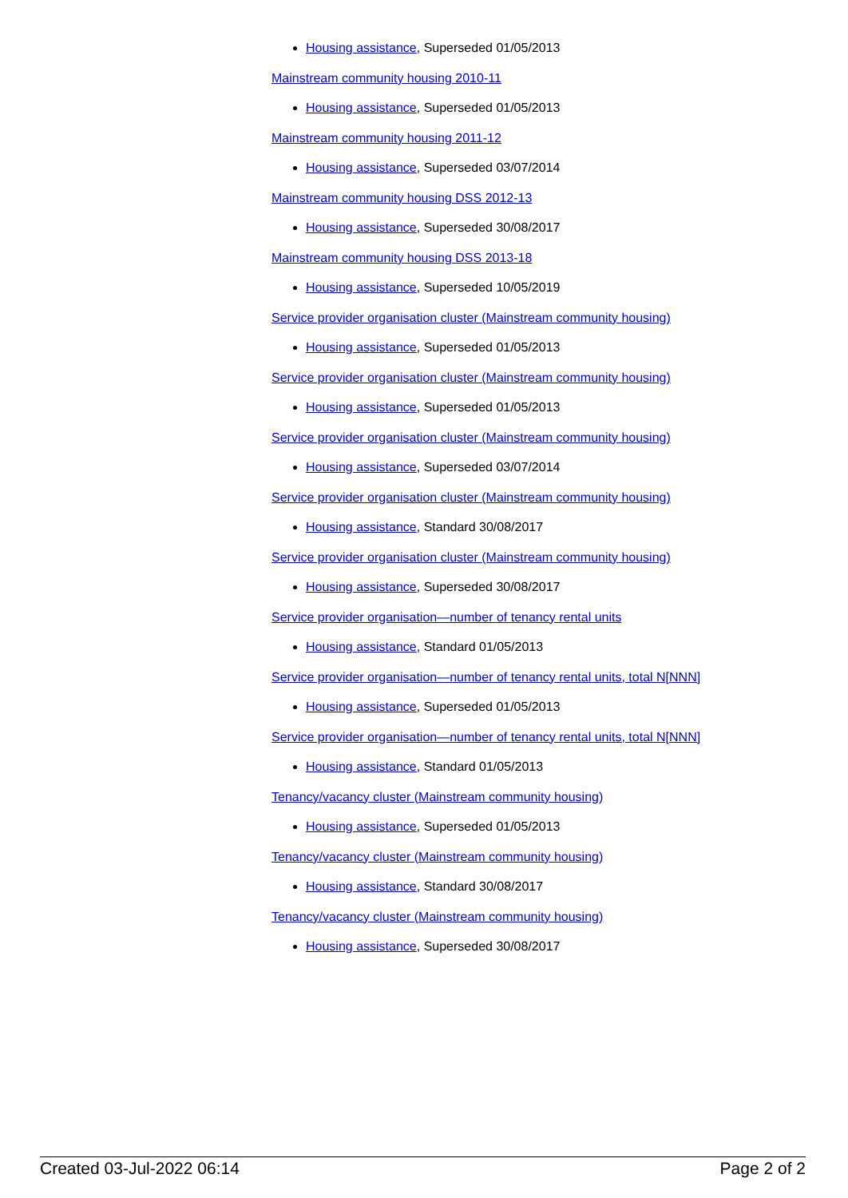Housing assistance, Superseded 01/05/2013
Mainstream community housing 2010-11
Housing assistance, Superseded 01/05/2013
Mainstream community housing 2011-12
Housing assistance, Superseded 03/07/2014
Mainstream community housing DSS 2012-13
Housing assistance, Superseded 30/08/2017
Mainstream community housing DSS 2013-18
Housing assistance, Superseded 10/05/2019
Service provider organisation cluster (Mainstream community housing)
Housing assistance, Superseded 01/05/2013
Service provider organisation cluster (Mainstream community housing)
Housing assistance, Superseded 01/05/2013
Service provider organisation cluster (Mainstream community housing)
Housing assistance, Superseded 03/07/2014
Service provider organisation cluster (Mainstream community housing)
Housing assistance, Standard 30/08/2017
Service provider organisation cluster (Mainstream community housing)
Housing assistance, Superseded 30/08/2017
Service provider organisation—number of tenancy rental units
Housing assistance, Standard 01/05/2013
Service provider organisation—number of tenancy rental units, total N[NNN]
Housing assistance, Superseded 01/05/2013
Service provider organisation—number of tenancy rental units, total N[NNN]
Housing assistance, Standard 01/05/2013
Tenancy/vacancy cluster (Mainstream community housing)
Housing assistance, Superseded 01/05/2013
Tenancy/vacancy cluster (Mainstream community housing)
Housing assistance, Standard 30/08/2017
Tenancy/vacancy cluster (Mainstream community housing)
Housing assistance, Superseded 30/08/2017
Created 03-Jul-2022 06:14 Page 2 of 2